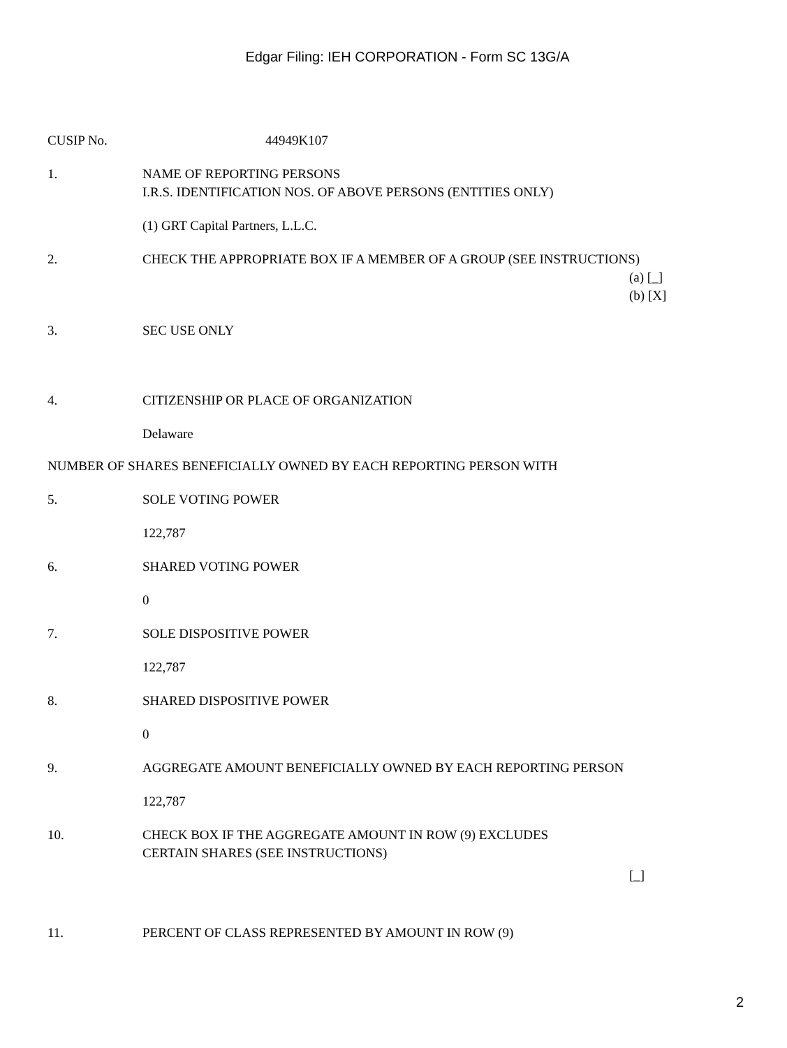Edgar Filing: IEH CORPORATION - Form SC 13G/A
CUSIP No. 44949K107
1. NAME OF REPORTING PERSONS
I.R.S. IDENTIFICATION NOS. OF ABOVE PERSONS (ENTITIES ONLY)
(1) GRT Capital Partners, L.L.C.
2. CHECK THE APPROPRIATE BOX IF A MEMBER OF A GROUP (SEE INSTRUCTIONS)
(a) [_]
(b) [X]
3. SEC USE ONLY
4. CITIZENSHIP OR PLACE OF ORGANIZATION
Delaware
NUMBER OF SHARES BENEFICIALLY OWNED BY EACH REPORTING PERSON WITH
5. SOLE VOTING POWER
122,787
6. SHARED VOTING POWER
0
7. SOLE DISPOSITIVE POWER
122,787
8. SHARED DISPOSITIVE POWER
0
9. AGGREGATE AMOUNT BENEFICIALLY OWNED BY EACH REPORTING PERSON
122,787
10. CHECK BOX IF THE AGGREGATE AMOUNT IN ROW (9) EXCLUDES
CERTAIN SHARES (SEE INSTRUCTIONS)
[_]
11. PERCENT OF CLASS REPRESENTED BY AMOUNT IN ROW (9)
2